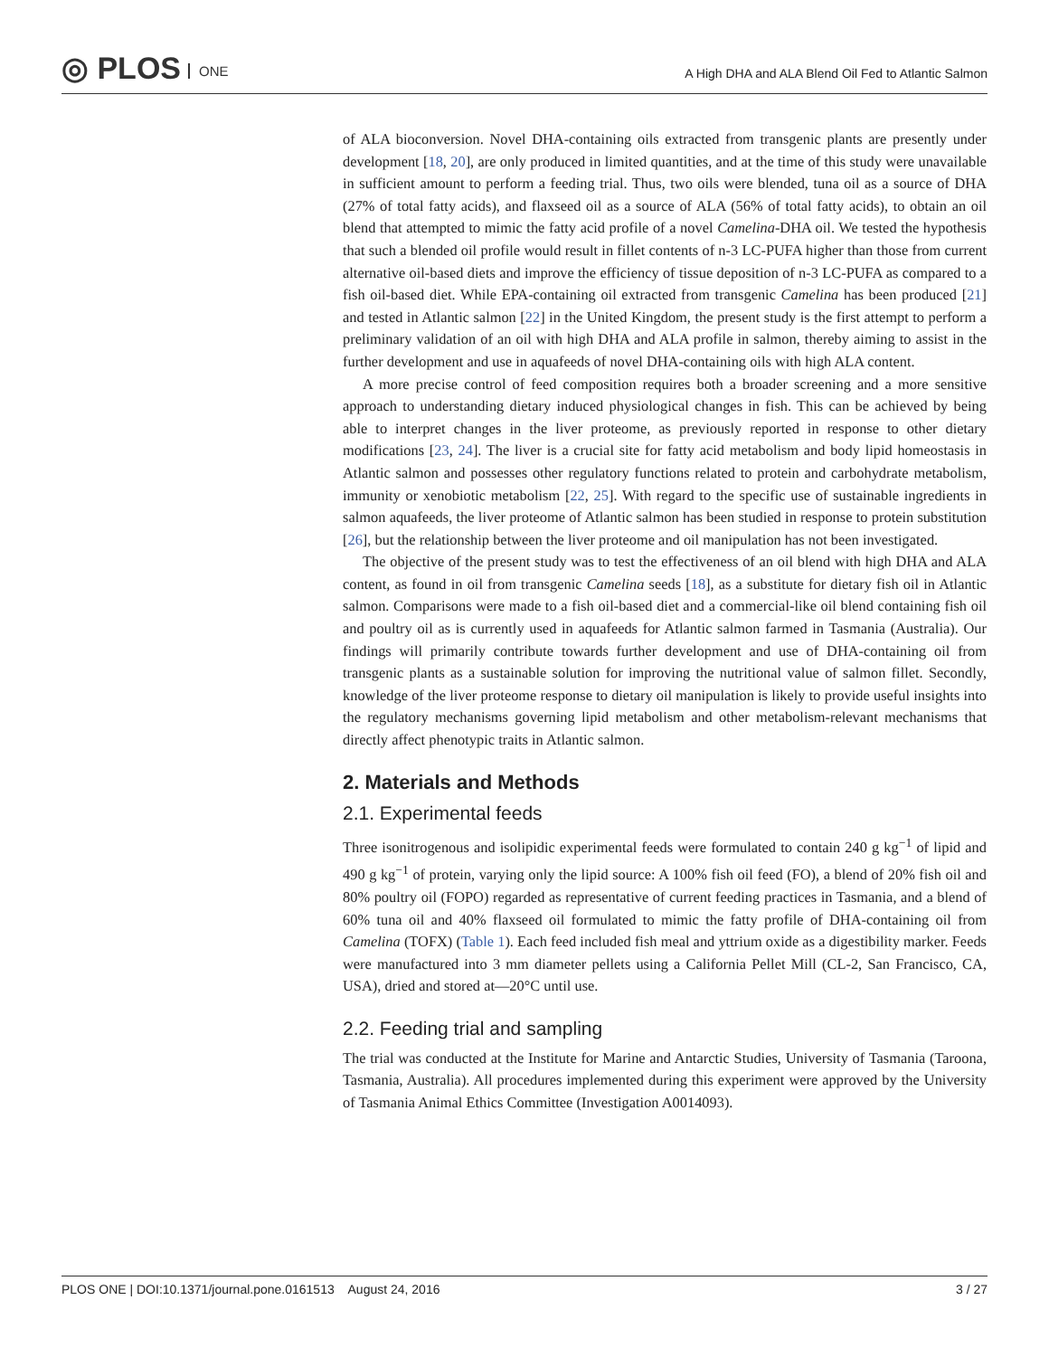◎ PLOS ONE
A High DHA and ALA Blend Oil Fed to Atlantic Salmon
of ALA bioconversion. Novel DHA-containing oils extracted from transgenic plants are presently under development [18, 20], are only produced in limited quantities, and at the time of this study were unavailable in sufficient amount to perform a feeding trial. Thus, two oils were blended, tuna oil as a source of DHA (27% of total fatty acids), and flaxseed oil as a source of ALA (56% of total fatty acids), to obtain an oil blend that attempted to mimic the fatty acid profile of a novel Camelina-DHA oil. We tested the hypothesis that such a blended oil profile would result in fillet contents of n-3 LC-PUFA higher than those from current alternative oil-based diets and improve the efficiency of tissue deposition of n-3 LC-PUFA as compared to a fish oil-based diet. While EPA-containing oil extracted from transgenic Camelina has been produced [21] and tested in Atlantic salmon [22] in the United Kingdom, the present study is the first attempt to perform a preliminary validation of an oil with high DHA and ALA profile in salmon, thereby aiming to assist in the further development and use in aquafeeds of novel DHA-containing oils with high ALA content.
A more precise control of feed composition requires both a broader screening and a more sensitive approach to understanding dietary induced physiological changes in fish. This can be achieved by being able to interpret changes in the liver proteome, as previously reported in response to other dietary modifications [23, 24]. The liver is a crucial site for fatty acid metabolism and body lipid homeostasis in Atlantic salmon and possesses other regulatory functions related to protein and carbohydrate metabolism, immunity or xenobiotic metabolism [22, 25]. With regard to the specific use of sustainable ingredients in salmon aquafeeds, the liver proteome of Atlantic salmon has been studied in response to protein substitution [26], but the relationship between the liver proteome and oil manipulation has not been investigated.
The objective of the present study was to test the effectiveness of an oil blend with high DHA and ALA content, as found in oil from transgenic Camelina seeds [18], as a substitute for dietary fish oil in Atlantic salmon. Comparisons were made to a fish oil-based diet and a commercial-like oil blend containing fish oil and poultry oil as is currently used in aquafeeds for Atlantic salmon farmed in Tasmania (Australia). Our findings will primarily contribute towards further development and use of DHA-containing oil from transgenic plants as a sustainable solution for improving the nutritional value of salmon fillet. Secondly, knowledge of the liver proteome response to dietary oil manipulation is likely to provide useful insights into the regulatory mechanisms governing lipid metabolism and other metabolism-relevant mechanisms that directly affect phenotypic traits in Atlantic salmon.
2. Materials and Methods
2.1. Experimental feeds
Three isonitrogenous and isolipidic experimental feeds were formulated to contain 240 g kg<sup>−1</sup> of lipid and 490 g kg<sup>−1</sup> of protein, varying only the lipid source: A 100% fish oil feed (FO), a blend of 20% fish oil and 80% poultry oil (FOPO) regarded as representative of current feeding practices in Tasmania, and a blend of 60% tuna oil and 40% flaxseed oil formulated to mimic the fatty profile of DHA-containing oil from Camelina (TOFX) (Table 1). Each feed included fish meal and yttrium oxide as a digestibility marker. Feeds were manufactured into 3 mm diameter pellets using a California Pellet Mill (CL-2, San Francisco, CA, USA), dried and stored at—20°C until use.
2.2. Feeding trial and sampling
The trial was conducted at the Institute for Marine and Antarctic Studies, University of Tasmania (Taroona, Tasmania, Australia). All procedures implemented during this experiment were approved by the University of Tasmania Animal Ethics Committee (Investigation A0014093).
PLOS ONE | DOI:10.1371/journal.pone.0161513 August 24, 2016 3 / 27